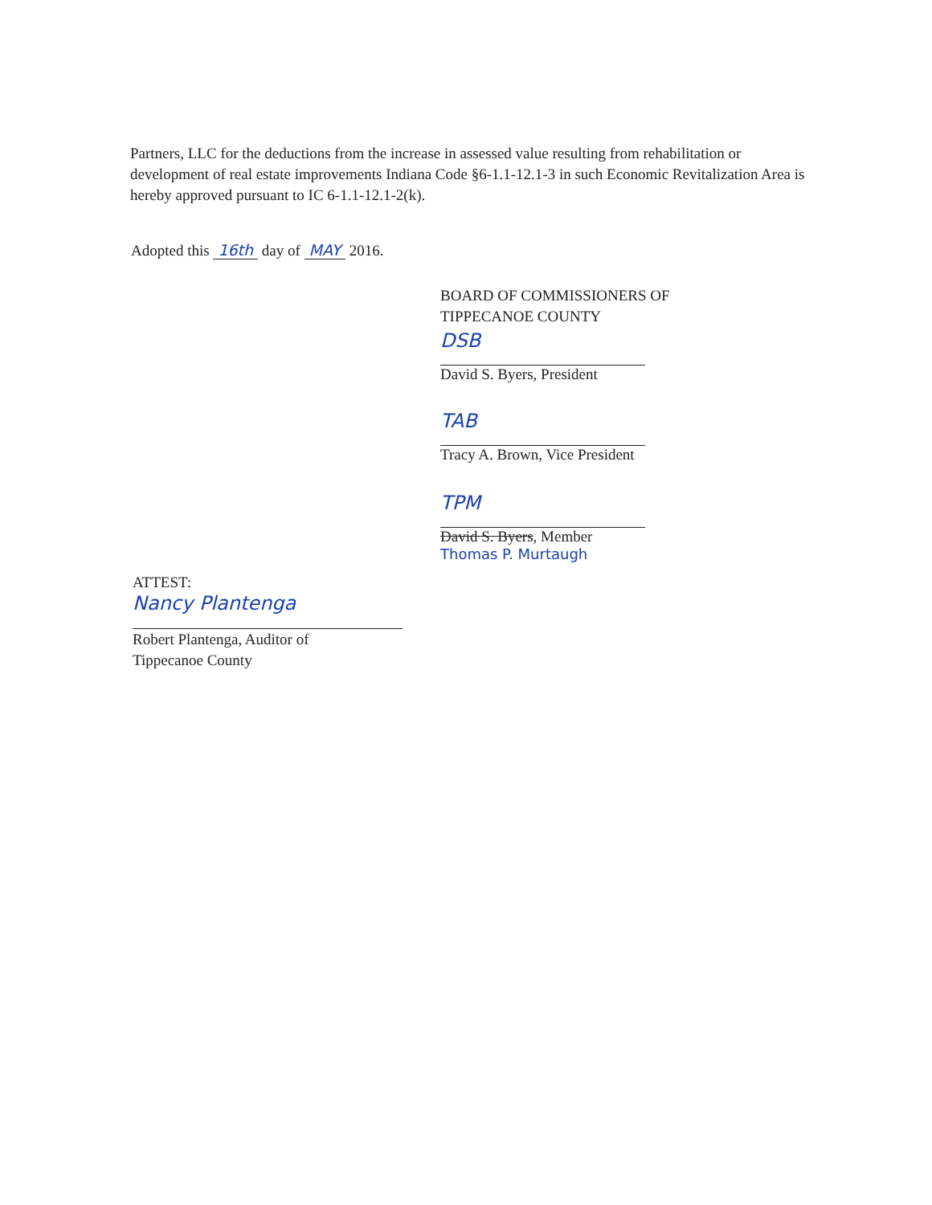Partners, LLC for the deductions from the increase in assessed value resulting from rehabilitation or development of real estate improvements Indiana Code §6-1.1-12.1-3 in such Economic Revitalization Area is hereby approved pursuant to IC 6-1.1-12.1-2(k).
Adopted this 16th day of MAY 2016.
BOARD OF COMMISSIONERS OF
TIPPECANOE COUNTY
DSB
David S. Byers, President
TAB
Tracy A. Brown, Vice President
TPM
David S. Byers, Member
Thomas P. Murtaugh
ATTEST:
Nancy Plantenga
Robert Plantenga, Auditor of
Tippecanoe County